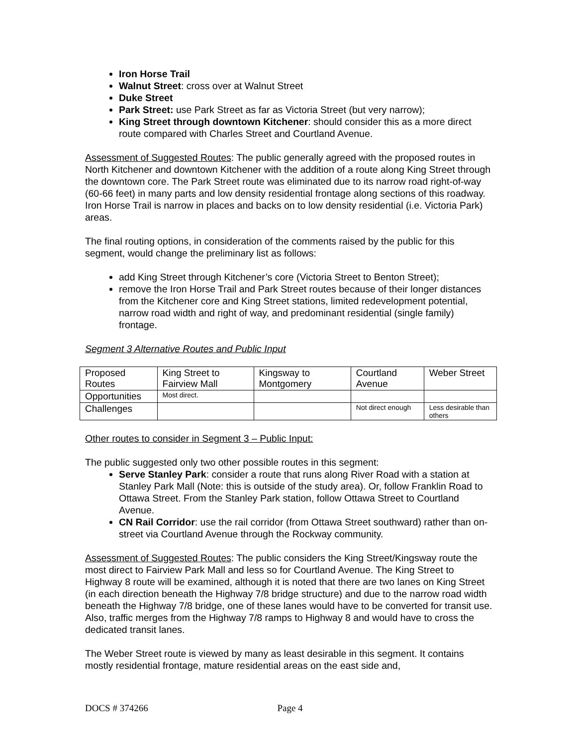Iron Horse Trail
Walnut Street: cross over at Walnut Street
Duke Street
Park Street: use Park Street as far as Victoria Street (but very narrow);
King Street through downtown Kitchener: should consider this as a more direct route compared with Charles Street and Courtland Avenue.
Assessment of Suggested Routes: The public generally agreed with the proposed routes in North Kitchener and downtown Kitchener with the addition of a route along King Street through the downtown core. The Park Street route was eliminated due to its narrow road right-of-way (60-66 feet) in many parts and low density residential frontage along sections of this roadway. Iron Horse Trail is narrow in places and backs on to low density residential (i.e. Victoria Park) areas.
The final routing options, in consideration of the comments raised by the public for this segment, would change the preliminary list as follows:
add King Street through Kitchener’s core (Victoria Street to Benton Street);
remove the Iron Horse Trail and Park Street routes because of their longer distances from the Kitchener core and King Street stations, limited redevelopment potential, narrow road width and right of way, and predominant residential (single family) frontage.
Segment 3 Alternative Routes and Public Input
| Proposed Routes | King Street to Fairview Mall | Kingsway to Montgomery | Courtland Avenue | Weber Street |
| Opportunities | Most direct. | | | |
| Challenges | | | Not direct enough | Less desirable than others |
Other routes to consider in Segment 3 – Public Input:
The public suggested only two other possible routes in this segment:
Serve Stanley Park: consider a route that runs along River Road with a station at Stanley Park Mall (Note: this is outside of the study area). Or, follow Franklin Road to Ottawa Street. From the Stanley Park station, follow Ottawa Street to Courtland Avenue.
CN Rail Corridor: use the rail corridor (from Ottawa Street southward) rather than on-street via Courtland Avenue through the Rockway community.
Assessment of Suggested Routes: The public considers the King Street/Kingsway route the most direct to Fairview Park Mall and less so for Courtland Avenue. The King Street to Highway 8 route will be examined, although it is noted that there are two lanes on King Street (in each direction beneath the Highway 7/8 bridge structure) and due to the narrow road width beneath the Highway 7/8 bridge, one of these lanes would have to be converted for transit use. Also, traffic merges from the Highway 7/8 ramps to Highway 8 and would have to cross the dedicated transit lanes.
The Weber Street route is viewed by many as least desirable in this segment. It contains mostly residential frontage, mature residential areas on the east side and,
DOCS # 374266 Page 4